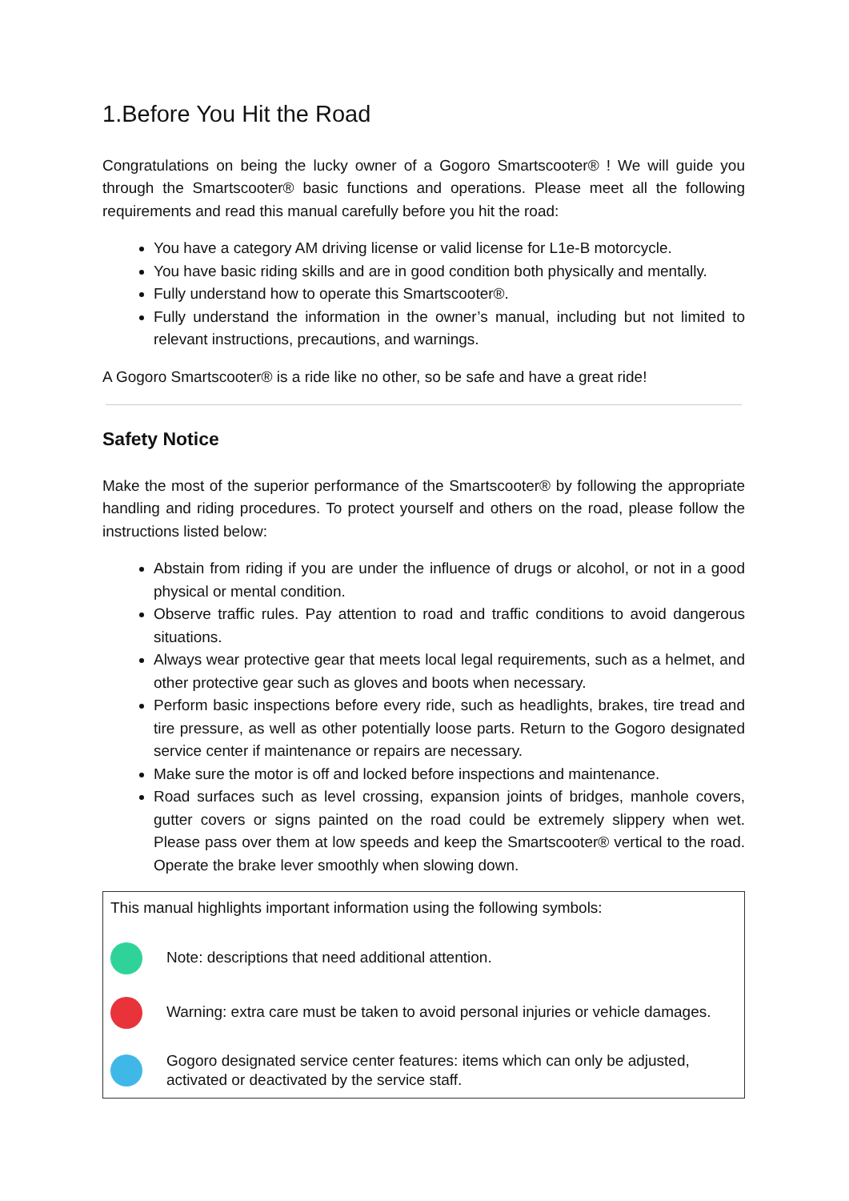1.Before You Hit the Road
Congratulations on being the lucky owner of a Gogoro Smartscooter® ! We will guide you through the Smartscooter® basic functions and operations. Please meet all the following requirements and read this manual carefully before you hit the road:
You have a category AM driving license or valid license for L1e-B motorcycle.
You have basic riding skills and are in good condition both physically and mentally.
Fully understand how to operate this Smartscooter®.
Fully understand the information in the owner’s manual, including but not limited to relevant instructions, precautions, and warnings.
A Gogoro Smartscooter® is a ride like no other, so be safe and have a great ride!
Safety Notice
Make the most of the superior performance of the Smartscooter® by following the appropriate handling and riding procedures. To protect yourself and others on the road, please follow the instructions listed below:
Abstain from riding if you are under the influence of drugs or alcohol, or not in a good physical or mental condition.
Observe traffic rules. Pay attention to road and traffic conditions to avoid dangerous situations.
Always wear protective gear that meets local legal requirements, such as a helmet, and other protective gear such as gloves and boots when necessary.
Perform basic inspections before every ride, such as headlights, brakes, tire tread and tire pressure, as well as other potentially loose parts. Return to the Gogoro designated service center if maintenance or repairs are necessary.
Make sure the motor is off and locked before inspections and maintenance.
Road surfaces such as level crossing, expansion joints of bridges, manhole covers, gutter covers or signs painted on the road could be extremely slippery when wet. Please pass over them at low speeds and keep the Smartscooter® vertical to the road. Operate the brake lever smoothly when slowing down.
This manual highlights important information using the following symbols:
Note: descriptions that need additional attention.
Warning: extra care must be taken to avoid personal injuries or vehicle damages.
Gogoro designated service center features: items which can only be adjusted, activated or deactivated by the service staff.